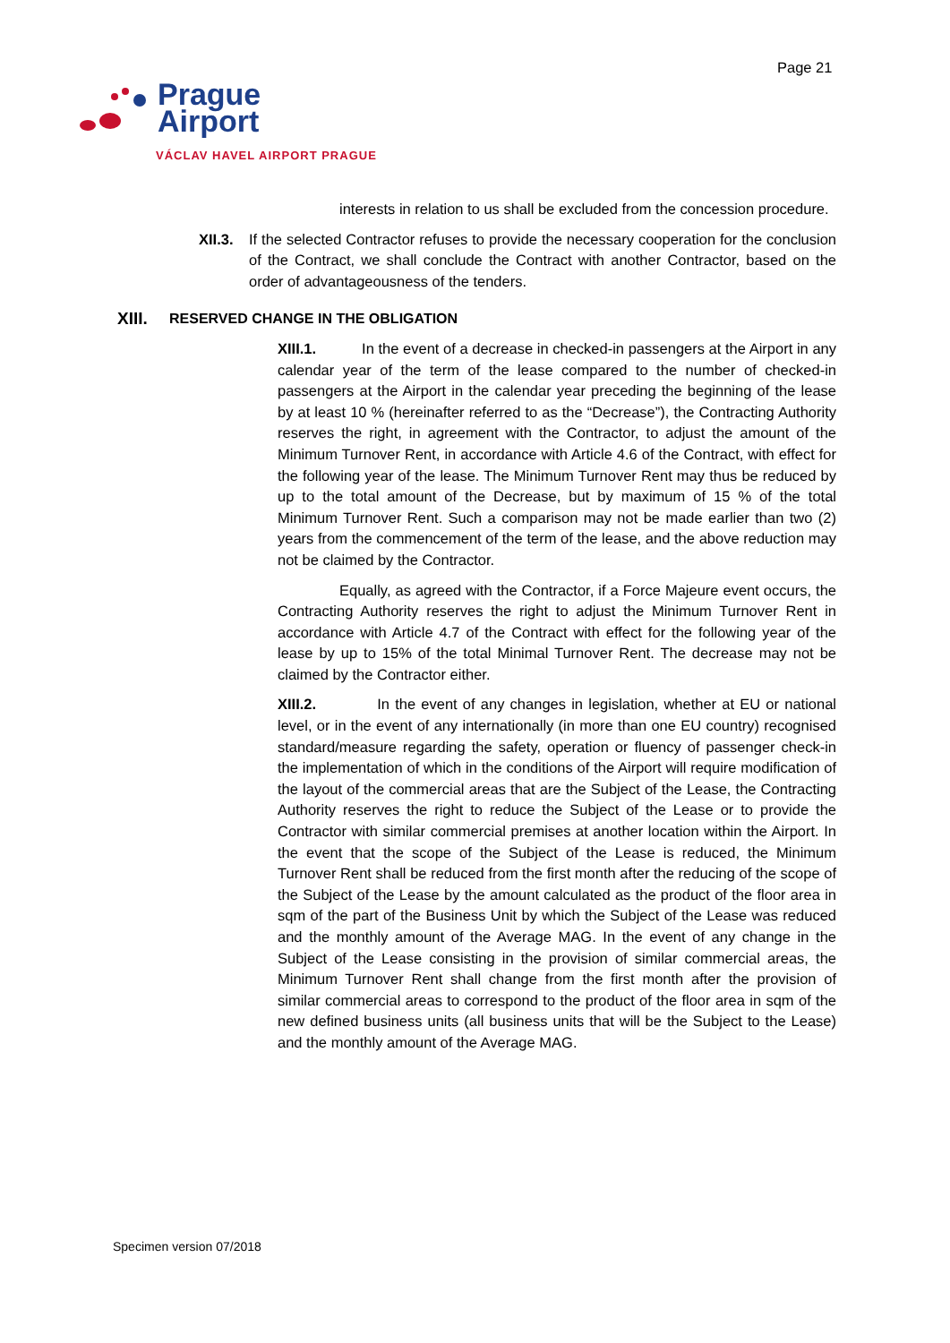Page 21
Prague
Airport
VÁCLAV HAVEL AIRPORT PRAGUE
interests in relation to us shall be excluded from the concession procedure.
XII.3.
If the selected Contractor refuses to provide the necessary cooperation for the conclusion of the Contract, we shall conclude the Contract with another Contractor, based on the order of advantageousness of the tenders.
XIII. RESERVED CHANGE IN THE OBLIGATION
XIII.1. In the event of a decrease in checked-in passengers at the Airport in any calendar year of the term of the lease compared to the number of checked-in passengers at the Airport in the calendar year preceding the beginning of the lease by at least 10 % (hereinafter referred to as the “Decrease”), the Contracting Authority reserves the right, in agreement with the Contractor, to adjust the amount of the Minimum Turnover Rent, in accordance with Article 4.6 of the Contract, with effect for the following year of the lease. The Minimum Turnover Rent may thus be reduced by up to the total amount of the Decrease, but by maximum of 15 % of the total Minimum Turnover Rent. Such a comparison may not be made earlier than two (2) years from the commencement of the term of the lease, and the above reduction may not be claimed by the Contractor.
Equally, as agreed with the Contractor, if a Force Majeure event occurs, the Contracting Authority reserves the right to adjust the Minimum Turnover Rent in accordance with Article 4.7 of the Contract with effect for the following year of the lease by up to 15% of the total Minimal Turnover Rent. The decrease may not be claimed by the Contractor either.
XIII.2. In the event of any changes in legislation, whether at EU or national level, or in the event of any internationally (in more than one EU country) recognised standard/measure regarding the safety, operation or fluency of passenger check-in the implementation of which in the conditions of the Airport will require modification of the layout of the commercial areas that are the Subject of the Lease, the Contracting Authority reserves the right to reduce the Subject of the Lease or to provide the Contractor with similar commercial premises at another location within the Airport. In the event that the scope of the Subject of the Lease is reduced, the Minimum Turnover Rent shall be reduced from the first month after the reducing of the scope of the Subject of the Lease by the amount calculated as the product of the floor area in sqm of the part of the Business Unit by which the Subject of the Lease was reduced and the monthly amount of the Average MAG. In the event of any change in the Subject of the Lease consisting in the provision of similar commercial areas, the Minimum Turnover Rent shall change from the first month after the provision of similar commercial areas to correspond to the product of the floor area in sqm of the new defined business units (all business units that will be the Subject to the Lease) and the monthly amount of the Average MAG.
Specimen version 07/2018